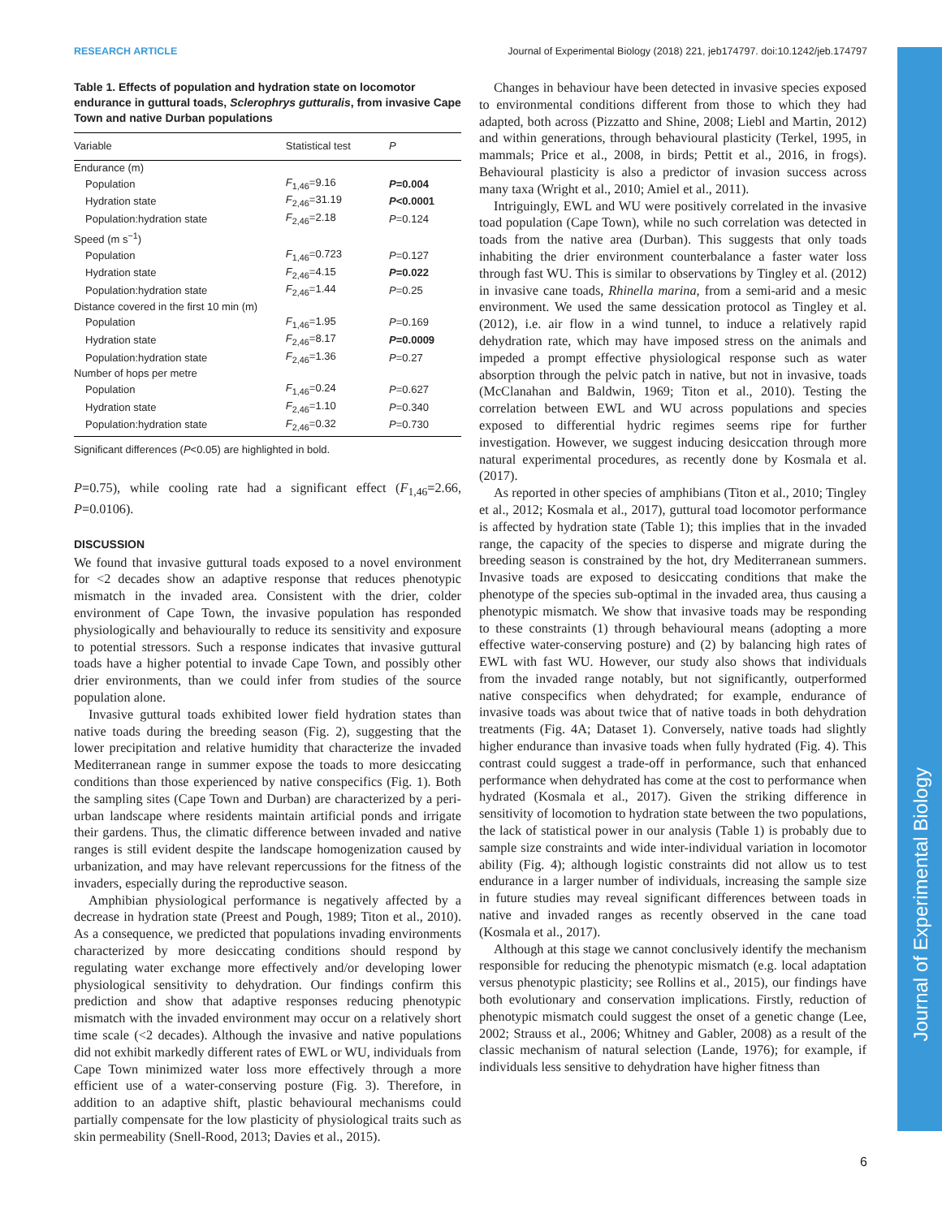RESEARCH ARTICLE Journal of Experimental Biology (2018) 221, jeb174797. doi:10.1242/jeb.174797
Journal of Experimental Biology
Table 1. Effects of population and hydration state on locomotor endurance in guttural toads, Sclerophrys gutturalis, from invasive Cape Town and native Durban populations
| Variable | Statistical test | P |
| --- | --- | --- |
| Endurance (m) | | |
| Population | F<sub>1,46</sub>=9.16 | P =0.004 |
| Hydration state | F<sub>2,46</sub>=31.19 | P <0.0001 |
| Population:hydration state | F<sub>2,46</sub>=2.18 | P =0.124 |
| Speed (m s<sup>−1</sup>) | | |
| Population | F<sub>1,46</sub>=0.723 | P =0.127 |
| Hydration state | F<sub>2,46</sub>=4.15 | P =0.022 |
| Population:hydration state | F<sub>2,46</sub>=1.44 | P =0.25 |
| Distance covered in the first 10 min (m) | | |
| Population | F<sub>1,46</sub>=1.95 | P =0.169 |
| Hydration state | F<sub>2,46</sub>=8.17 | P =0.0009 |
| Population:hydration state | F<sub>2,46</sub>=1.36 | P =0.27 |
| Number of hops per metre | | |
| Population | F<sub>1,46</sub>=0.24 | P =0.627 |
| Hydration state | F<sub>2,46</sub>=1.10 | P =0.340 |
| Population:hydration state | F<sub>2,46</sub>=0.32 | P =0.730 |
Significant differences (P<0.05) are highlighted in bold.
P=0.75), while cooling rate had a significant effect (F<sub>1,46</sub>=2.66, P=0.0106).
DISCUSSION
We found that invasive guttural toads exposed to a novel environment for <2 decades show an adaptive response that reduces phenotypic mismatch in the invaded area. Consistent with the drier, colder environment of Cape Town, the invasive population has responded physiologically and behaviourally to reduce its sensitivity and exposure to potential stressors. Such a response indicates that invasive guttural toads have a higher potential to invade Cape Town, and possibly other drier environments, than we could infer from studies of the source population alone.
Invasive guttural toads exhibited lower field hydration states than native toads during the breeding season (Fig. 2), suggesting that the lower precipitation and relative humidity that characterize the invaded Mediterranean range in summer expose the toads to more desiccating conditions than those experienced by native conspecifics (Fig. 1). Both the sampling sites (Cape Town and Durban) are characterized by a peri-urban landscape where residents maintain artificial ponds and irrigate their gardens. Thus, the climatic difference between invaded and native ranges is still evident despite the landscape homogenization caused by urbanization, and may have relevant repercussions for the fitness of the invaders, especially during the reproductive season.
Amphibian physiological performance is negatively affected by a decrease in hydration state (Preest and Pough, 1989; Titon et al., 2010). As a consequence, we predicted that populations invading environments characterized by more desiccating conditions should respond by regulating water exchange more effectively and/or developing lower physiological sensitivity to dehydration. Our findings confirm this prediction and show that adaptive responses reducing phenotypic mismatch with the invaded environment may occur on a relatively short time scale (<2 decades). Although the invasive and native populations did not exhibit markedly different rates of EWL or WU, individuals from Cape Town minimized water loss more effectively through a more efficient use of a water-conserving posture (Fig. 3). Therefore, in addition to an adaptive shift, plastic behavioural mechanisms could partially compensate for the low plasticity of physiological traits such as skin permeability (Snell-Rood, 2013; Davies et al., 2015).
Changes in behaviour have been detected in invasive species exposed to environmental conditions different from those to which they had adapted, both across (Pizzatto and Shine, 2008; Liebl and Martin, 2012) and within generations, through behavioural plasticity (Terkel, 1995, in mammals; Price et al., 2008, in birds; Pettit et al., 2016, in frogs). Behavioural plasticity is also a predictor of invasion success across many taxa (Wright et al., 2010; Amiel et al., 2011).
Intriguingly, EWL and WU were positively correlated in the invasive toad population (Cape Town), while no such correlation was detected in toads from the native area (Durban). This suggests that only toads inhabiting the drier environment counterbalance a faster water loss through fast WU. This is similar to observations by Tingley et al. (2012) in invasive cane toads, Rhinella marina, from a semi-arid and a mesic environment. We used the same dessication protocol as Tingley et al. (2012), i.e. air flow in a wind tunnel, to induce a relatively rapid dehydration rate, which may have imposed stress on the animals and impeded a prompt effective physiological response such as water absorption through the pelvic patch in native, but not in invasive, toads (McClanahan and Baldwin, 1969; Titon et al., 2010). Testing the correlation between EWL and WU across populations and species exposed to differential hydric regimes seems ripe for further investigation. However, we suggest inducing desiccation through more natural experimental procedures, as recently done by Kosmala et al. (2017).
As reported in other species of amphibians (Titon et al., 2010; Tingley et al., 2012; Kosmala et al., 2017), guttural toad locomotor performance is affected by hydration state (Table 1); this implies that in the invaded range, the capacity of the species to disperse and migrate during the breeding season is constrained by the hot, dry Mediterranean summers. Invasive toads are exposed to desiccating conditions that make the phenotype of the species sub-optimal in the invaded area, thus causing a phenotypic mismatch. We show that invasive toads may be responding to these constraints (1) through behavioural means (adopting a more effective water-conserving posture) and (2) by balancing high rates of EWL with fast WU. However, our study also shows that individuals from the invaded range notably, but not significantly, outperformed native conspecifics when dehydrated; for example, endurance of invasive toads was about twice that of native toads in both dehydration treatments (Fig. 4A; Dataset 1). Conversely, native toads had slightly higher endurance than invasive toads when fully hydrated (Fig. 4). This contrast could suggest a trade-off in performance, such that enhanced performance when dehydrated has come at the cost to performance when hydrated (Kosmala et al., 2017). Given the striking difference in sensitivity of locomotion to hydration state between the two populations, the lack of statistical power in our analysis (Table 1) is probably due to sample size constraints and wide inter-individual variation in locomotor ability (Fig. 4); although logistic constraints did not allow us to test endurance in a larger number of individuals, increasing the sample size in future studies may reveal significant differences between toads in native and invaded ranges as recently observed in the cane toad (Kosmala et al., 2017).
Although at this stage we cannot conclusively identify the mechanism responsible for reducing the phenotypic mismatch (e.g. local adaptation versus phenotypic plasticity; see Rollins et al., 2015), our findings have both evolutionary and conservation implications. Firstly, reduction of phenotypic mismatch could suggest the onset of a genetic change (Lee, 2002; Strauss et al., 2006; Whitney and Gabler, 2008) as a result of the classic mechanism of natural selection (Lande, 1976); for example, if individuals less sensitive to dehydration have higher fitness than
6